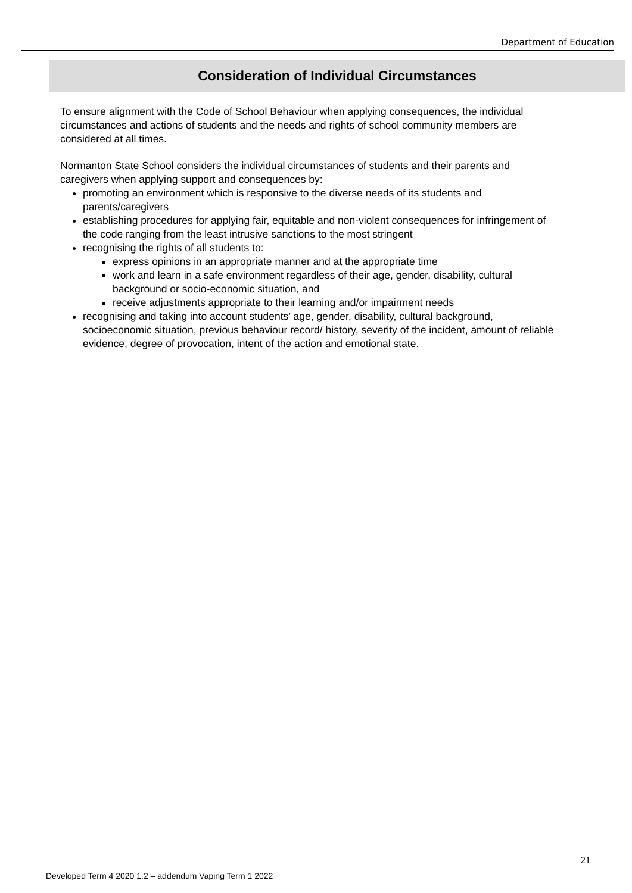Department of Education
Consideration of Individual Circumstances
To ensure alignment with the Code of School Behaviour when applying consequences, the individual circumstances and actions of students and the needs and rights of school community members are considered at all times.
Normanton State School considers the individual circumstances of students and their parents and caregivers when applying support and consequences by:
promoting an environment which is responsive to the diverse needs of its students and parents/caregivers
establishing procedures for applying fair, equitable and non-violent consequences for infringement of the code ranging from the least intrusive sanctions to the most stringent
recognising the rights of all students to:
express opinions in an appropriate manner and at the appropriate time
work and learn in a safe environment regardless of their age, gender, disability, cultural background or socio-economic situation, and
receive adjustments appropriate to their learning and/or impairment needs
recognising and taking into account students’ age, gender, disability, cultural background, socioeconomic situation, previous behaviour record/ history, severity of the incident, amount of reliable evidence, degree of provocation, intent of the action and emotional state.
21
Developed Term 4 2020 1.2 – addendum Vaping Term 1 2022